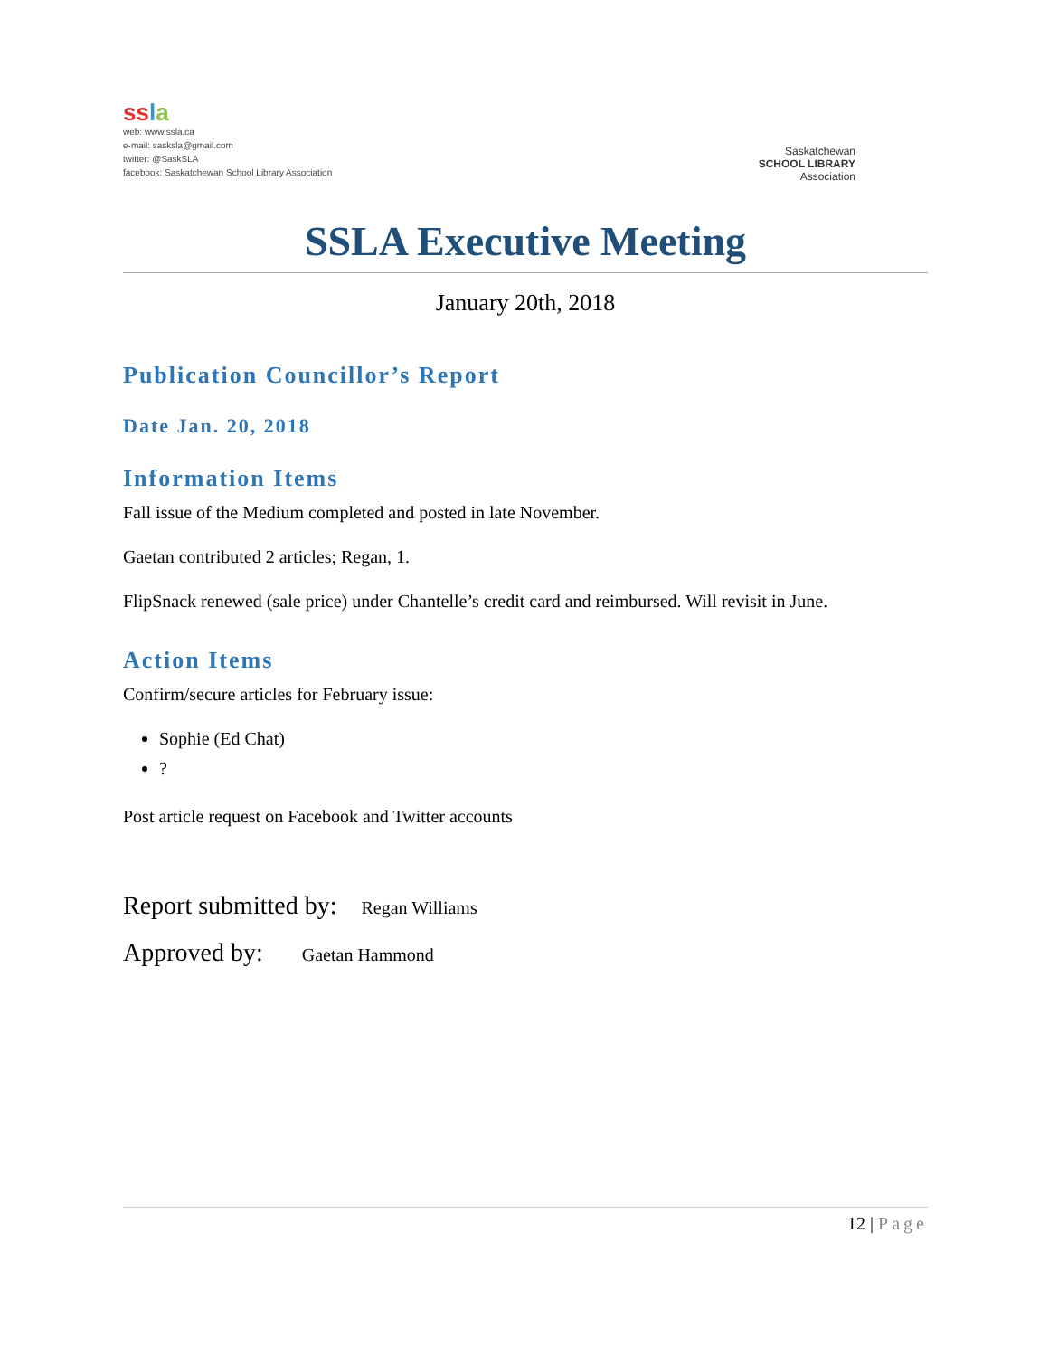ss la
web: www.ssla.ca
e-mail: sasksla@gmail.com
twitter: @SaskSLA
facebook: Saskatchewan School Library Association
Saskatchewan
SCHOOL LIBRARY
Association
SSLA Executive Meeting
January 20th, 2018
Publication Councillor’s Report
Date Jan. 20, 2018
Information Items
Fall issue of the Medium completed and posted in late November.
Gaetan contributed 2 articles; Regan, 1.
FlipSnack renewed (sale price) under Chantelle’s credit card and reimbursed. Will revisit in June.
Action Items
Confirm/secure articles for February issue:
Sophie (Ed Chat)
?
Post article request on Facebook and Twitter accounts
Report submitted by: Regan Williams
Approved by: Gaetan Hammond
12 | Page